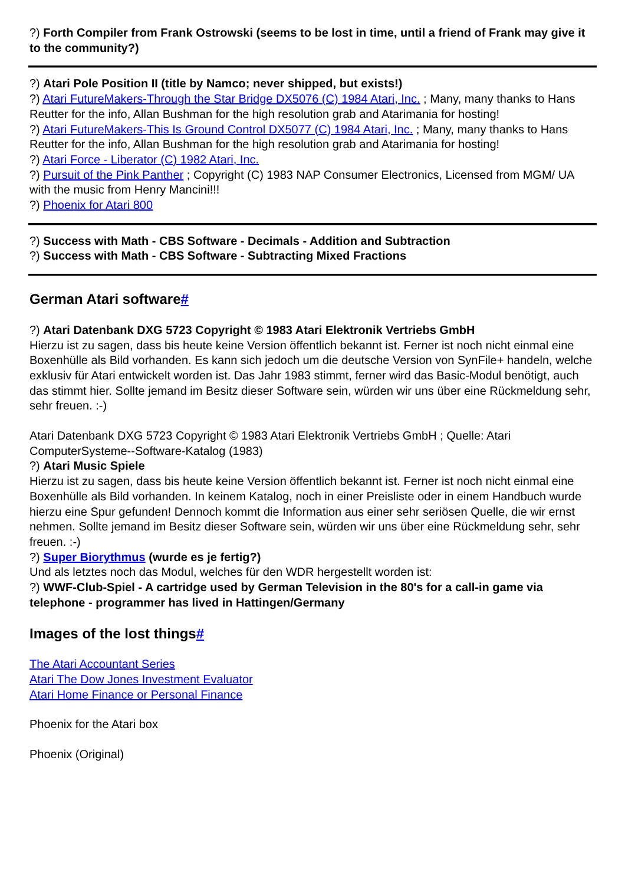?) Forth Compiler from Frank Ostrowski (seems to be lost in time, until a friend of Frank may give it to the community?)
?) Atari Pole Position II (title by Namco; never shipped, but exists!)
?) Atari FutureMakers-Through the Star Bridge DX5076 (C) 1984 Atari, Inc. ; Many, many thanks to Hans Reutter for the info, Allan Bushman for the high resolution grab and Atarimania for hosting!
?) Atari FutureMakers-This Is Ground Control DX5077 (C) 1984 Atari, Inc. ; Many, many thanks to Hans Reutter for the info, Allan Bushman for the high resolution grab and Atarimania for hosting!
?) Atari Force - Liberator (C) 1982 Atari, Inc.
?) Pursuit of the Pink Panther ; Copyright (C) 1983 NAP Consumer Electronics, Licensed from MGM/ UA with the music from Henry Mancini!!!
?) Phoenix for Atari 800
?) Success with Math - CBS Software - Decimals - Addition and Subtraction
?) Success with Math - CBS Software - Subtracting Mixed Fractions
German Atari software#
?) Atari Datenbank DXG 5723 Copyright © 1983 Atari Elektronik Vertriebs GmbH
Hierzu ist zu sagen, dass bis heute keine Version öffentlich bekannt ist. Ferner ist noch nicht einmal eine Boxenhülle als Bild vorhanden. Es kann sich jedoch um die deutsche Version von SynFile+ handeln, welche exklusiv für Atari entwickelt worden ist. Das Jahr 1983 stimmt, ferner wird das Basic-Modul benötigt, auch das stimmt hier. Sollte jemand im Besitz dieser Software sein, würden wir uns über eine Rückmeldung sehr, sehr freuen. :-)
Atari Datenbank DXG 5723 Copyright © 1983 Atari Elektronik Vertriebs GmbH ; Quelle: Atari ComputerSysteme--Software-Katalog (1983)
?) Atari Music Spiele
Hierzu ist zu sagen, dass bis heute keine Version öffentlich bekannt ist. Ferner ist noch nicht einmal eine Boxenhülle als Bild vorhanden. In keinem Katalog, noch in einer Preisliste oder in einem Handbuch wurde hierzu eine Spur gefunden! Dennoch kommt die Information aus einer sehr seriösen Quelle, die wir ernst nehmen. Sollte jemand im Besitz dieser Software sein, würden wir uns über eine Rückmeldung sehr, sehr freuen. :-)
?) Super Biorythmus (wurde es je fertig?)
Und als letztes noch das Modul, welches für den WDR hergestellt worden ist:
?) WWF-Club-Spiel - A cartridge used by German Television in the 80's for a call-in game via telephone - programmer has lived in Hattingen/Germany
Images of the lost things#
The Atari Accountant Series
Atari The Dow Jones Investment Evaluator
Atari Home Finance or Personal Finance
Phoenix for the Atari box
Phoenix (Original)